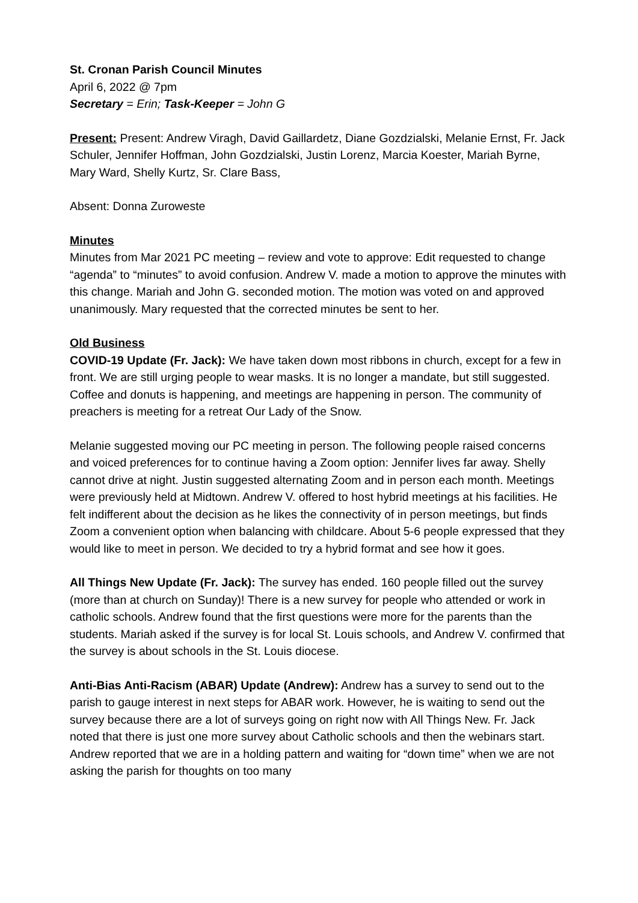St. Cronan Parish Council Minutes
April 6, 2022 @ 7pm
Secretary = Erin; Task-Keeper = John G
Present: Present: Andrew Viragh, David Gaillardetz, Diane Gozdzialski, Melanie Ernst, Fr. Jack Schuler, Jennifer Hoffman, John Gozdzialski, Justin Lorenz, Marcia Koester, Mariah Byrne, Mary Ward, Shelly Kurtz, Sr. Clare Bass,
Absent: Donna Zuroweste
Minutes
Minutes from Mar 2021 PC meeting – review and vote to approve: Edit requested to change “agenda” to “minutes” to avoid confusion. Andrew V. made a motion to approve the minutes with this change. Mariah and John G. seconded motion. The motion was voted on and approved unanimously. Mary requested that the corrected minutes be sent to her.
Old Business
COVID-19 Update (Fr. Jack): We have taken down most ribbons in church, except for a few in front. We are still urging people to wear masks. It is no longer a mandate, but still suggested. Coffee and donuts is happening, and meetings are happening in person. The community of preachers is meeting for a retreat Our Lady of the Snow.
Melanie suggested moving our PC meeting in person. The following people raised concerns and voiced preferences for to continue having a Zoom option: Jennifer lives far away. Shelly cannot drive at night. Justin suggested alternating Zoom and in person each month. Meetings were previously held at Midtown. Andrew V. offered to host hybrid meetings at his facilities. He felt indifferent about the decision as he likes the connectivity of in person meetings, but finds Zoom a convenient option when balancing with childcare. About 5-6 people expressed that they would like to meet in person. We decided to try a hybrid format and see how it goes.
All Things New Update (Fr. Jack): The survey has ended. 160 people filled out the survey (more than at church on Sunday)! There is a new survey for people who attended or work in catholic schools. Andrew found that the first questions were more for the parents than the students. Mariah asked if the survey is for local St. Louis schools, and Andrew V. confirmed that the survey is about schools in the St. Louis diocese.
Anti-Bias Anti-Racism (ABAR) Update (Andrew): Andrew has a survey to send out to the parish to gauge interest in next steps for ABAR work. However, he is waiting to send out the survey because there are a lot of surveys going on right now with All Things New. Fr. Jack noted that there is just one more survey about Catholic schools and then the webinars start. Andrew reported that we are in a holding pattern and waiting for “down time” when we are not asking the parish for thoughts on too many